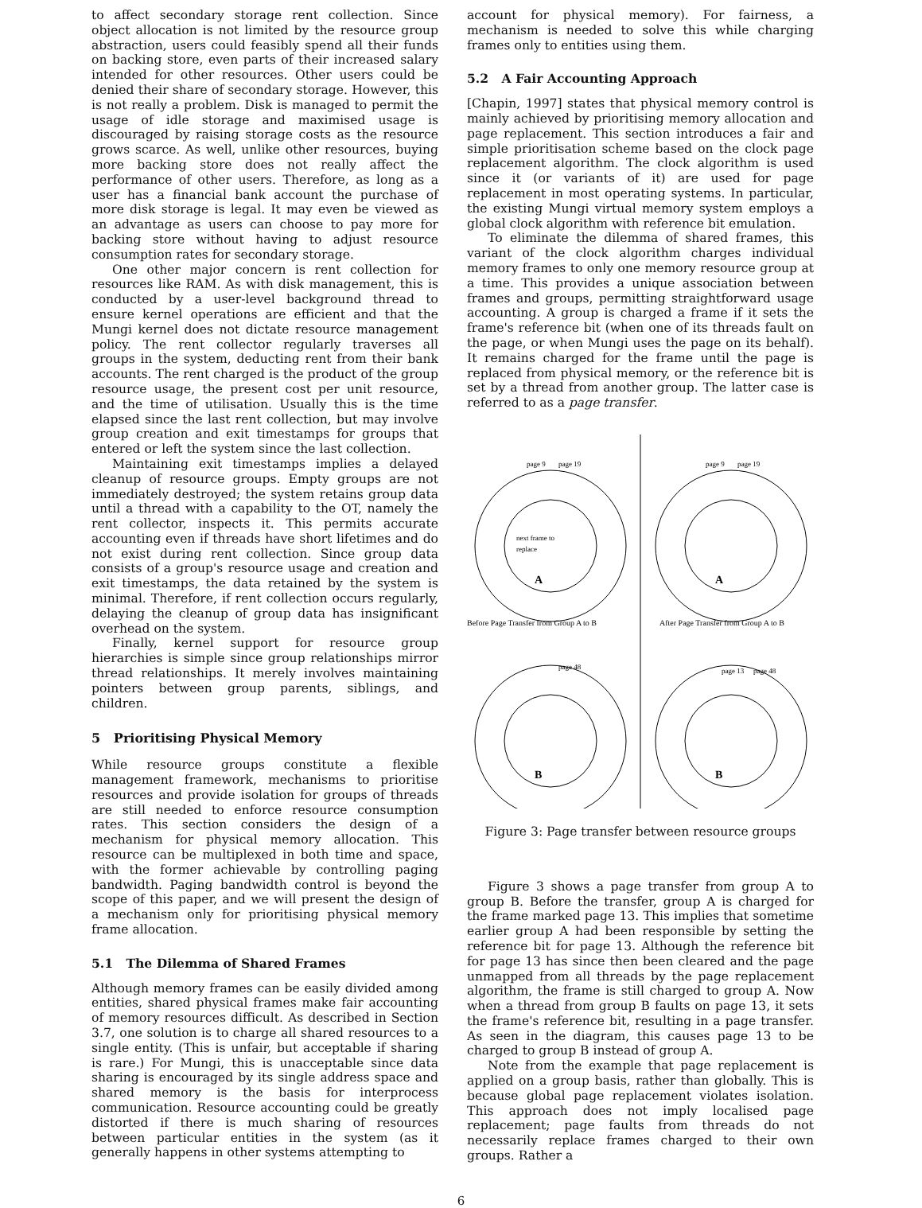to affect secondary storage rent collection. Since object allocation is not limited by the resource group abstraction, users could feasibly spend all their funds on backing store, even parts of their increased salary intended for other resources. Other users could be denied their share of secondary storage. However, this is not really a problem. Disk is managed to permit the usage of idle storage and maximised usage is discouraged by raising storage costs as the resource grows scarce. As well, unlike other resources, buying more backing store does not really affect the performance of other users. Therefore, as long as a user has a financial bank account the purchase of more disk storage is legal. It may even be viewed as an advantage as users can choose to pay more for backing store without having to adjust resource consumption rates for secondary storage.
One other major concern is rent collection for resources like RAM. As with disk management, this is conducted by a user-level background thread to ensure kernel operations are efficient and that the Mungi kernel does not dictate resource management policy. The rent collector regularly traverses all groups in the system, deducting rent from their bank accounts. The rent charged is the product of the group resource usage, the present cost per unit resource, and the time of utilisation. Usually this is the time elapsed since the last rent collection, but may involve group creation and exit timestamps for groups that entered or left the system since the last collection.
Maintaining exit timestamps implies a delayed cleanup of resource groups. Empty groups are not immediately destroyed; the system retains group data until a thread with a capability to the OT, namely the rent collector, inspects it. This permits accurate accounting even if threads have short lifetimes and do not exist during rent collection. Since group data consists of a group's resource usage and creation and exit timestamps, the data retained by the system is minimal. Therefore, if rent collection occurs regularly, delaying the cleanup of group data has insignificant overhead on the system.
Finally, kernel support for resource group hierarchies is simple since group relationships mirror thread relationships. It merely involves maintaining pointers between group parents, siblings, and children.
5 Prioritising Physical Memory
While resource groups constitute a flexible management framework, mechanisms to prioritise resources and provide isolation for groups of threads are still needed to enforce resource consumption rates. This section considers the design of a mechanism for physical memory allocation. This resource can be multiplexed in both time and space, with the former achievable by controlling paging bandwidth. Paging bandwidth control is beyond the scope of this paper, and we will present the design of a mechanism only for prioritising physical memory frame allocation.
5.1 The Dilemma of Shared Frames
Although memory frames can be easily divided among entities, shared physical frames make fair accounting of memory resources difficult. As described in Section 3.7, one solution is to charge all shared resources to a single entity. (This is unfair, but acceptable if sharing is rare.) For Mungi, this is unacceptable since data sharing is encouraged by its single address space and shared memory is the basis for interprocess communication. Resource accounting could be greatly distorted if there is much sharing of resources between particular entities in the system (as it generally happens in other systems attempting to
account for physical memory). For fairness, a mechanism is needed to solve this while charging frames only to entities using them.
5.2 A Fair Accounting Approach
[Chapin, 1997] states that physical memory control is mainly achieved by prioritising memory allocation and page replacement. This section introduces a fair and simple prioritisation scheme based on the clock page replacement algorithm. The clock algorithm is used since it (or variants of it) are used for page replacement in most operating systems. In particular, the existing Mungi virtual memory system employs a global clock algorithm with reference bit emulation.
To eliminate the dilemma of shared frames, this variant of the clock algorithm charges individual memory frames to only one memory resource group at a time. This provides a unique association between frames and groups, permitting straightforward usage accounting. A group is charged a frame if it sets the frame's reference bit (when one of its threads fault on the page, or when Mungi uses the page on its behalf). It remains charged for the frame until the page is replaced from physical memory, or the reference bit is set by a thread from another group. The latter case is referred to as a page transfer.
A
A
B
B
next frame to
replace
Before Page Transfer from Group A to B
After Page Transfer from Group A to B
page 9
page 19
page 9
page 19
page 48
page 13
page 48
Figure 3: Page transfer between resource groups
Figure 3 shows a page transfer from group A to group B. Before the transfer, group A is charged for the frame marked page 13. This implies that sometime earlier group A had been responsible by setting the reference bit for page 13. Although the reference bit for page 13 has since then been cleared and the page unmapped from all threads by the page replacement algorithm, the frame is still charged to group A. Now when a thread from group B faults on page 13, it sets the frame's reference bit, resulting in a page transfer. As seen in the diagram, this causes page 13 to be charged to group B instead of group A.
Note from the example that page replacement is applied on a group basis, rather than globally. This is because global page replacement violates isolation. This approach does not imply localised page replacement; page faults from threads do not necessarily replace frames charged to their own groups. Rather a
6